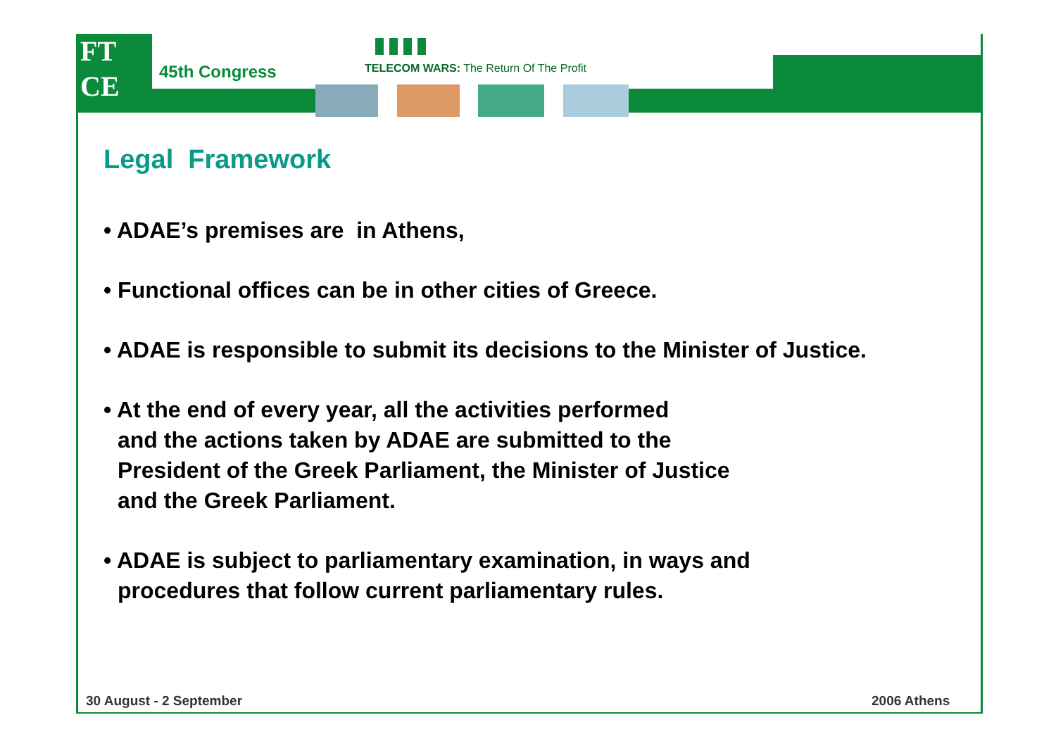FT
CE
45th Congress
TELECOM WARS: The Return Of The Profit
Legal Framework
• ADAE’s premises are in Athens,
• Functional offices can be in other cities of Greece.
• ADAE is responsible to submit its decisions to the Minister of Justice.
• At the end of every year, all the activities performed
and the actions taken by ADAE are submitted to the
President of the Greek Parliament, the Minister of Justice
and the Greek Parliament.
• ADAE is subject to parliamentary examination, in ways and procedures that follow current parliamentary rules.
30 August - 2 September 2006 Athens